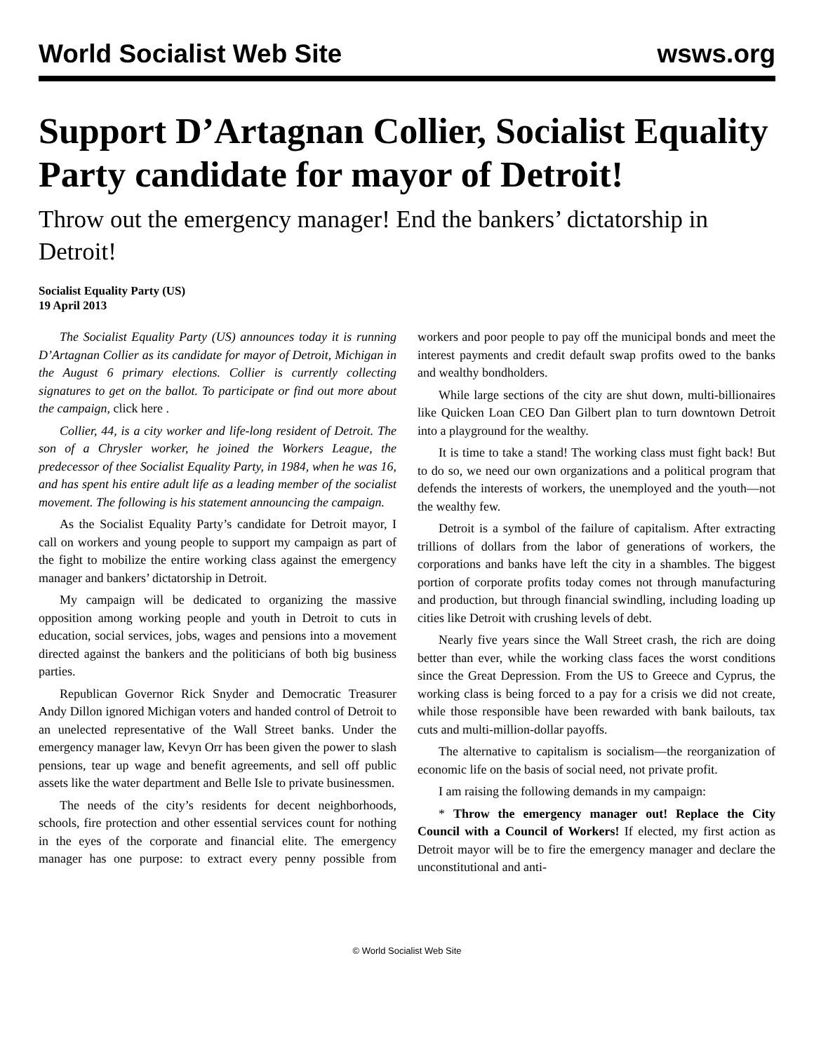World Socialist Web Site wsws.org
Support D’Artagnan Collier, Socialist Equality Party candidate for mayor of Detroit!
Throw out the emergency manager! End the bankers’ dictatorship in Detroit!
Socialist Equality Party (US)
19 April 2013
The Socialist Equality Party (US) announces today it is running D’Artagnan Collier as its candidate for mayor of Detroit, Michigan in the August 6 primary elections. Collier is currently collecting signatures to get on the ballot. To participate or find out more about the campaign, click here .
Collier, 44, is a city worker and life-long resident of Detroit. The son of a Chrysler worker, he joined the Workers League, the predecessor of thee Socialist Equality Party, in 1984, when he was 16, and has spent his entire adult life as a leading member of the socialist movement. The following is his statement announcing the campaign.
As the Socialist Equality Party’s candidate for Detroit mayor, I call on workers and young people to support my campaign as part of the fight to mobilize the entire working class against the emergency manager and bankers’ dictatorship in Detroit.
My campaign will be dedicated to organizing the massive opposition among working people and youth in Detroit to cuts in education, social services, jobs, wages and pensions into a movement directed against the bankers and the politicians of both big business parties.
Republican Governor Rick Snyder and Democratic Treasurer Andy Dillon ignored Michigan voters and handed control of Detroit to an unelected representative of the Wall Street banks. Under the emergency manager law, Kevyn Orr has been given the power to slash pensions, tear up wage and benefit agreements, and sell off public assets like the water department and Belle Isle to private businessmen.
The needs of the city’s residents for decent neighborhoods, schools, fire protection and other essential services count for nothing in the eyes of the corporate and financial elite. The emergency manager has one purpose: to extract every penny possible from workers and poor people to pay off the municipal bonds and meet the interest payments and credit default swap profits owed to the banks and wealthy bondholders.
While large sections of the city are shut down, multi-billionaires like Quicken Loan CEO Dan Gilbert plan to turn downtown Detroit into a playground for the wealthy.
It is time to take a stand! The working class must fight back! But to do so, we need our own organizations and a political program that defends the interests of workers, the unemployed and the youth—not the wealthy few.
Detroit is a symbol of the failure of capitalism. After extracting trillions of dollars from the labor of generations of workers, the corporations and banks have left the city in a shambles. The biggest portion of corporate profits today comes not through manufacturing and production, but through financial swindling, including loading up cities like Detroit with crushing levels of debt.
Nearly five years since the Wall Street crash, the rich are doing better than ever, while the working class faces the worst conditions since the Great Depression. From the US to Greece and Cyprus, the working class is being forced to a pay for a crisis we did not create, while those responsible have been rewarded with bank bailouts, tax cuts and multi-million-dollar payoffs.
The alternative to capitalism is socialism—the reorganization of economic life on the basis of social need, not private profit.
I am raising the following demands in my campaign:
* Throw the emergency manager out! Replace the City Council with a Council of Workers! If elected, my first action as Detroit mayor will be to fire the emergency manager and declare the unconstitutional and anti-
© World Socialist Web Site